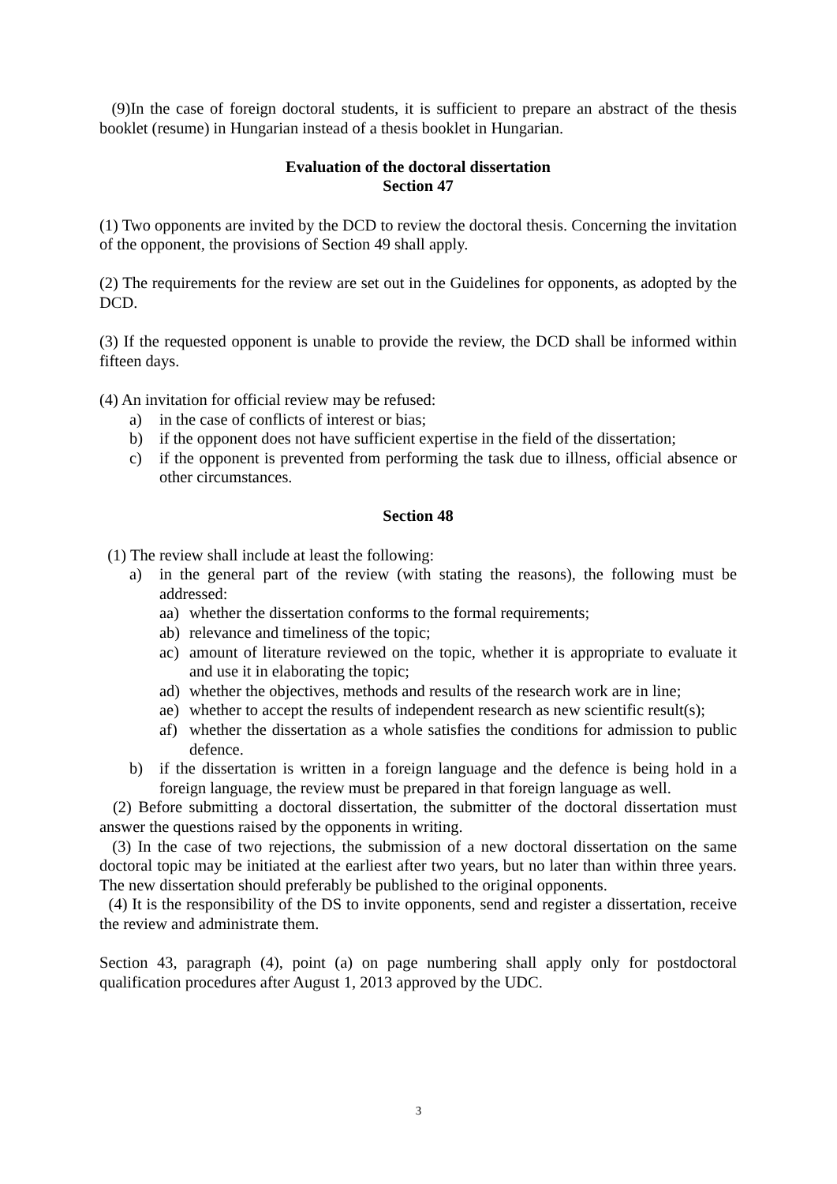(9)In the case of foreign doctoral students, it is sufficient to prepare an abstract of the thesis booklet (resume) in Hungarian instead of a thesis booklet in Hungarian.
Evaluation of the doctoral dissertation
Section 47
(1) Two opponents are invited by the DCD to review the doctoral thesis. Concerning the invitation of the opponent, the provisions of Section 49 shall apply.
(2) The requirements for the review are set out in the Guidelines for opponents, as adopted by the DCD.
(3) If the requested opponent is unable to provide the review, the DCD shall be informed within fifteen days.
(4) An invitation for official review may be refused:
a) in the case of conflicts of interest or bias;
b) if the opponent does not have sufficient expertise in the field of the dissertation;
c) if the opponent is prevented from performing the task due to illness, official absence or other circumstances.
Section 48
(1) The review shall include at least the following:
a) in the general part of the review (with stating the reasons), the following must be addressed:
aa) whether the dissertation conforms to the formal requirements;
ab) relevance and timeliness of the topic;
ac) amount of literature reviewed on the topic, whether it is appropriate to evaluate it and use it in elaborating the topic;
ad) whether the objectives, methods and results of the research work are in line;
ae) whether to accept the results of independent research as new scientific result(s);
af) whether the dissertation as a whole satisfies the conditions for admission to public defence.
b) if the dissertation is written in a foreign language and the defence is being hold in a foreign language, the review must be prepared in that foreign language as well.
(2) Before submitting a doctoral dissertation, the submitter of the doctoral dissertation must answer the questions raised by the opponents in writing.
(3) In the case of two rejections, the submission of a new doctoral dissertation on the same doctoral topic may be initiated at the earliest after two years, but no later than within three years. The new dissertation should preferably be published to the original opponents.
(4) It is the responsibility of the DS to invite opponents, send and register a dissertation, receive the review and administrate them.
Section 43, paragraph (4), point (a) on page numbering shall apply only for postdoctoral qualification procedures after August 1, 2013 approved by the UDC.
3